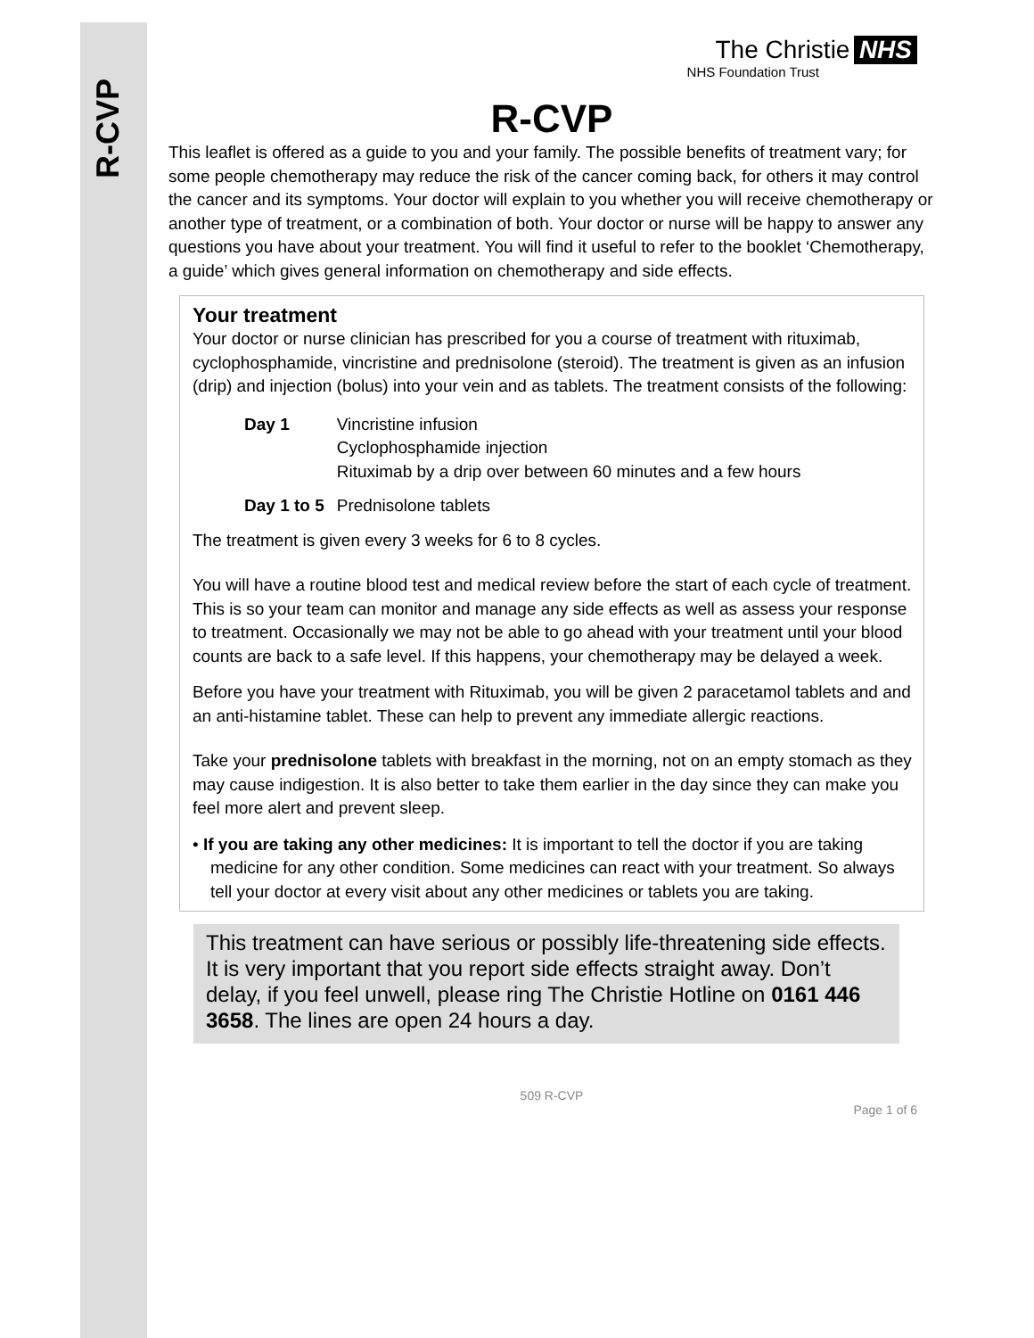R-CVP
The Christie NHS
NHS Foundation Trust
R-CVP
This leaflet is offered as a guide to you and your family. The possible benefits of treatment vary; for some people chemotherapy may reduce the risk of the cancer coming back, for others it may control the cancer and its symptoms. Your doctor will explain to you whether you will receive chemotherapy or another type of treatment, or a combination of both. Your doctor or nurse will be happy to answer any questions you have about your treatment. You will find it useful to refer to the booklet ‘Chemotherapy, a guide’ which gives general information on chemotherapy and side effects.
Your treatment
Your doctor or nurse clinician has prescribed for you a course of treatment with rituximab, cyclophosphamide, vincristine and prednisolone (steroid). The treatment is given as an infusion (drip) and injection (bolus) into your vein and as tablets. The treatment consists of the following:
| Day 1 | Vincristine infusion Cyclophosphamide injection Rituximab by a drip over between 60 minutes and a few hours |
| Day 1 to 5 | Prednisolone tablets |
The treatment is given every 3 weeks for 6 to 8 cycles.
You will have a routine blood test and medical review before the start of each cycle of treatment. This is so your team can monitor and manage any side effects as well as assess your response to treatment. Occasionally we may not be able to go ahead with your treatment until your blood counts are back to a safe level. If this happens, your chemotherapy may be delayed a week.
Before you have your treatment with Rituximab, you will be given 2 paracetamol tablets and and an anti-histamine tablet. These can help to prevent any immediate allergic reactions.
Take your prednisolone tablets with breakfast in the morning, not on an empty stomach as they may cause indigestion. It is also better to take them earlier in the day since they can make you feel more alert and prevent sleep.
• If you are taking any other medicines: It is important to tell the doctor if you are taking medicine for any other condition. Some medicines can react with your treatment. So always tell your doctor at every visit about any other medicines or tablets you are taking.
This treatment can have serious or possibly life-threatening side effects. It is very important that you report side effects straight away. Don’t delay, if you feel unwell, please ring The Christie Hotline on 0161 446 3658. The lines are open 24 hours a day.
509 R-CVP
Page 1 of 6